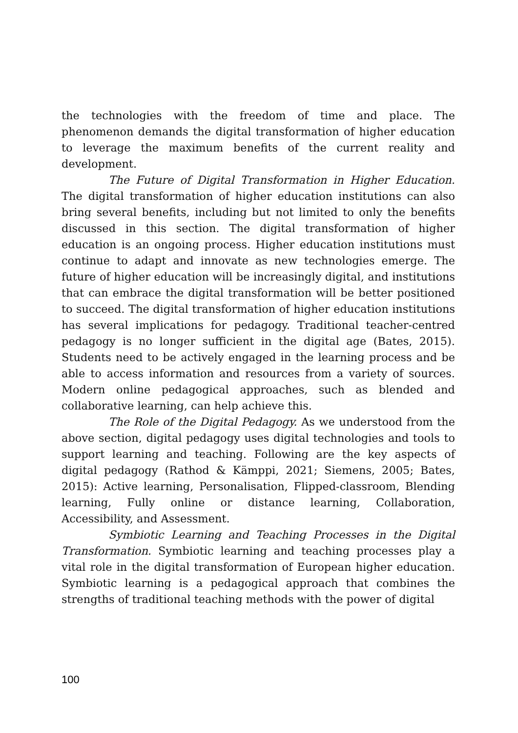the technologies with the freedom of time and place. The phenomenon demands the digital transformation of higher education to leverage the maximum benefits of the current reality and development.
The Future of Digital Transformation in Higher Education. The digital transformation of higher education institutions can also bring several benefits, including but not limited to only the benefits discussed in this section. The digital transformation of higher education is an ongoing process. Higher education institutions must continue to adapt and innovate as new technologies emerge. The future of higher education will be increasingly digital, and institutions that can embrace the digital transformation will be better positioned to succeed. The digital transformation of higher education institutions has several implications for pedagogy. Traditional teacher-centred pedagogy is no longer sufficient in the digital age (Bates, 2015). Students need to be actively engaged in the learning process and be able to access information and resources from a variety of sources. Modern online pedagogical approaches, such as blended and collaborative learning, can help achieve this.
The Role of the Digital Pedagogy. As we understood from the above section, digital pedagogy uses digital technologies and tools to support learning and teaching. Following are the key aspects of digital pedagogy (Rathod & Kämppi, 2021; Siemens, 2005; Bates, 2015): Active learning, Personalisation, Flipped-classroom, Blending learning, Fully online or distance learning, Collaboration, Accessibility, and Assessment.
Symbiotic Learning and Teaching Processes in the Digital Transformation. Symbiotic learning and teaching processes play a vital role in the digital transformation of European higher education. Symbiotic learning is a pedagogical approach that combines the strengths of traditional teaching methods with the power of digital
100